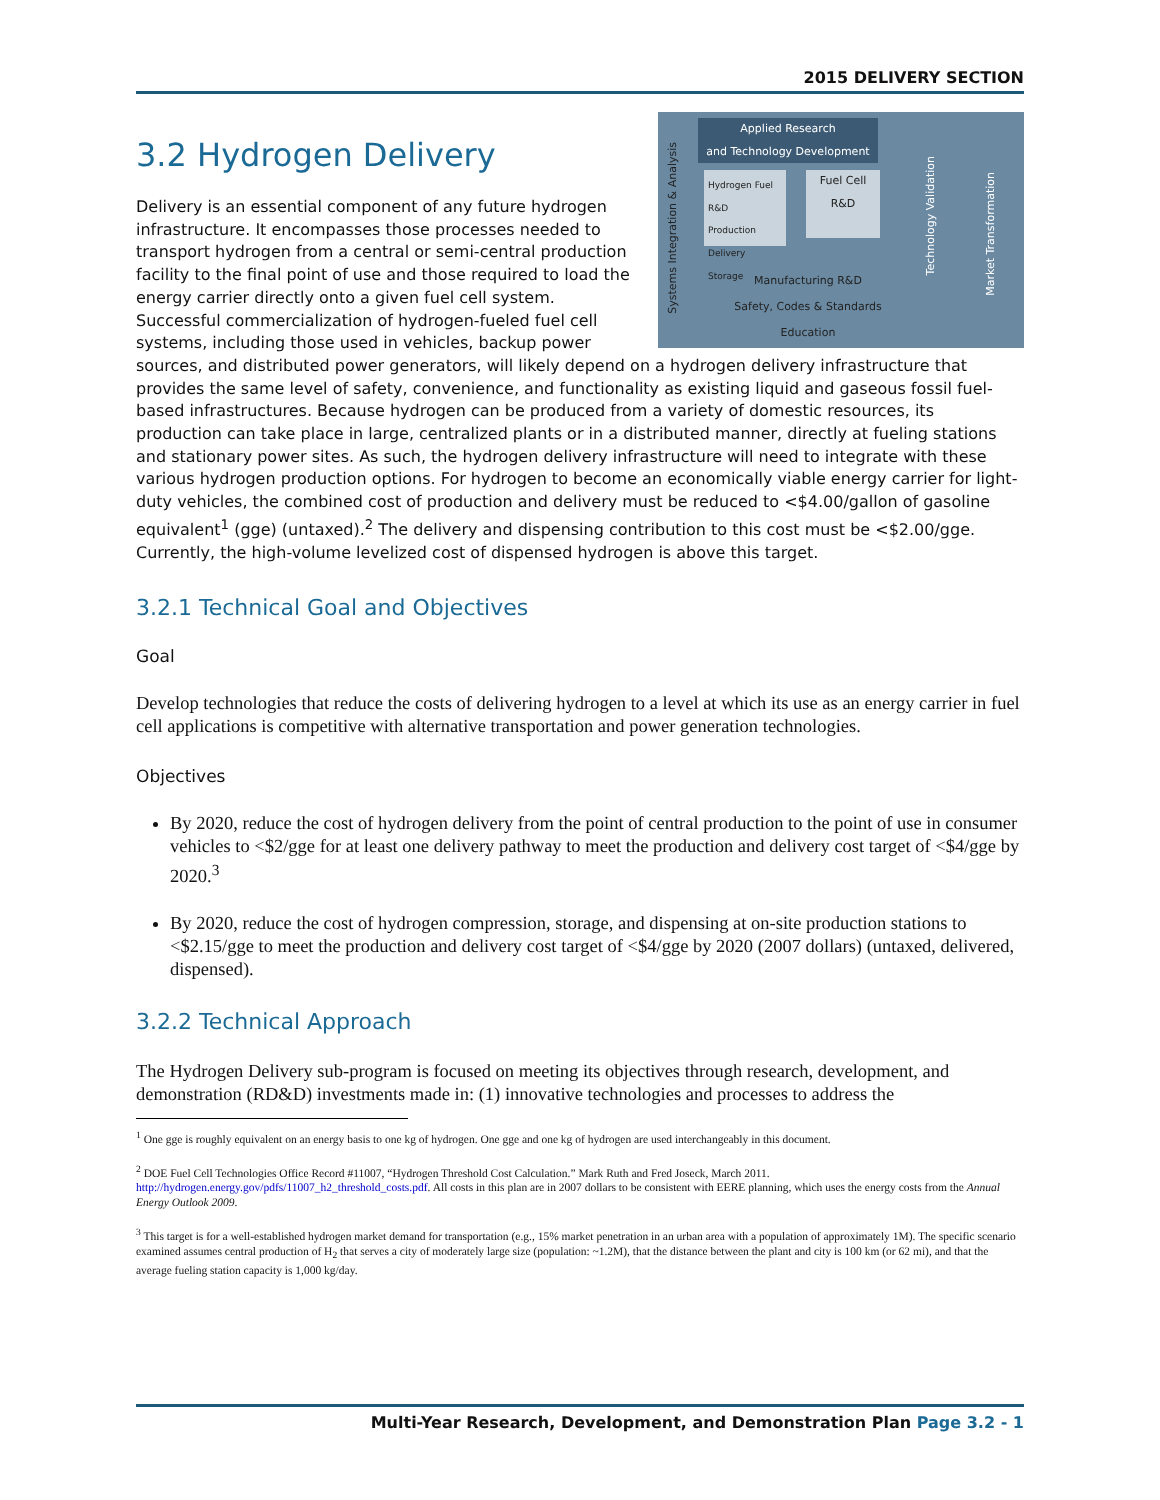2015 DELIVERY SECTION
3.2 Hydrogen Delivery
Applied Research
and Technology Development
Systems Integration & Analysis
Hydrogen Fuel R&D
Production
Delivery
Storage
Fuel Cell R&D
Technology Validation
Market Transformation
Manufacturing R&D
Safety, Codes & Standards
Education
Delivery is an essential component of any future hydrogen infrastructure. It encompasses those processes needed to transport hydrogen from a central or semi-central production facility to the final point of use and those required to load the energy carrier directly onto a given fuel cell system. Successful commercialization of hydrogen-fueled fuel cell systems, including those used in vehicles, backup power sources, and distributed power generators, will likely depend on a hydrogen delivery infrastructure that provides the same level of safety, convenience, and functionality as existing liquid and gaseous fossil fuel-based infrastructures. Because hydrogen can be produced from a variety of domestic resources, its production can take place in large, centralized plants or in a distributed manner, directly at fueling stations and stationary power sites. As such, the hydrogen delivery infrastructure will need to integrate with these various hydrogen production options. For hydrogen to become an economically viable energy carrier for light-duty vehicles, the combined cost of production and delivery must be reduced to <$4.00/gallon of gasoline equivalent<sup>1</sup> (gge) (untaxed).<sup>2</sup> The delivery and dispensing contribution to this cost must be <$2.00/gge. Currently, the high-volume levelized cost of dispensed hydrogen is above this target.
3.2.1 Technical Goal and Objectives
Goal
Develop technologies that reduce the costs of delivering hydrogen to a level at which its use as an energy carrier in fuel cell applications is competitive with alternative transportation and power generation technologies.
Objectives
By 2020, reduce the cost of hydrogen delivery from the point of central production to the point of use in consumer vehicles to <$2/gge for at least one delivery pathway to meet the production and delivery cost target of <$4/gge by 2020.<sup>3</sup>
By 2020, reduce the cost of hydrogen compression, storage, and dispensing at on-site production stations to <$2.15/gge to meet the production and delivery cost target of <$4/gge by 2020 (2007 dollars) (untaxed, delivered, dispensed).
3.2.2 Technical Approach
The Hydrogen Delivery sub-program is focused on meeting its objectives through research, development, and demonstration (RD&D) investments made in: (1) innovative technologies and processes to address the
<sup>1</sup> One gge is roughly equivalent on an energy basis to one kg of hydrogen. One gge and one kg of hydrogen are used interchangeably in this document.
<sup>2</sup> DOE Fuel Cell Technologies Office Record #11007, “Hydrogen Threshold Cost Calculation.” Mark Ruth and Fred Joseck, March 2011. http://hydrogen.energy.gov/pdfs/11007_h2_threshold_costs.pdf. All costs in this plan are in 2007 dollars to be consistent with EERE planning, which uses the energy costs from the Annual Energy Outlook 2009.
<sup>3</sup> This target is for a well-established hydrogen market demand for transportation (e.g., 15% market penetration in an urban area with a population of approximately 1M). The specific scenario examined assumes central production of H<sub>2</sub> that serves a city of moderately large size (population: ~1.2M), that the distance between the plant and city is 100 km (or 62 mi), and that the average fueling station capacity is 1,000 kg/day.
Multi-Year Research, Development, and Demonstration Plan Page 3.2 - 1